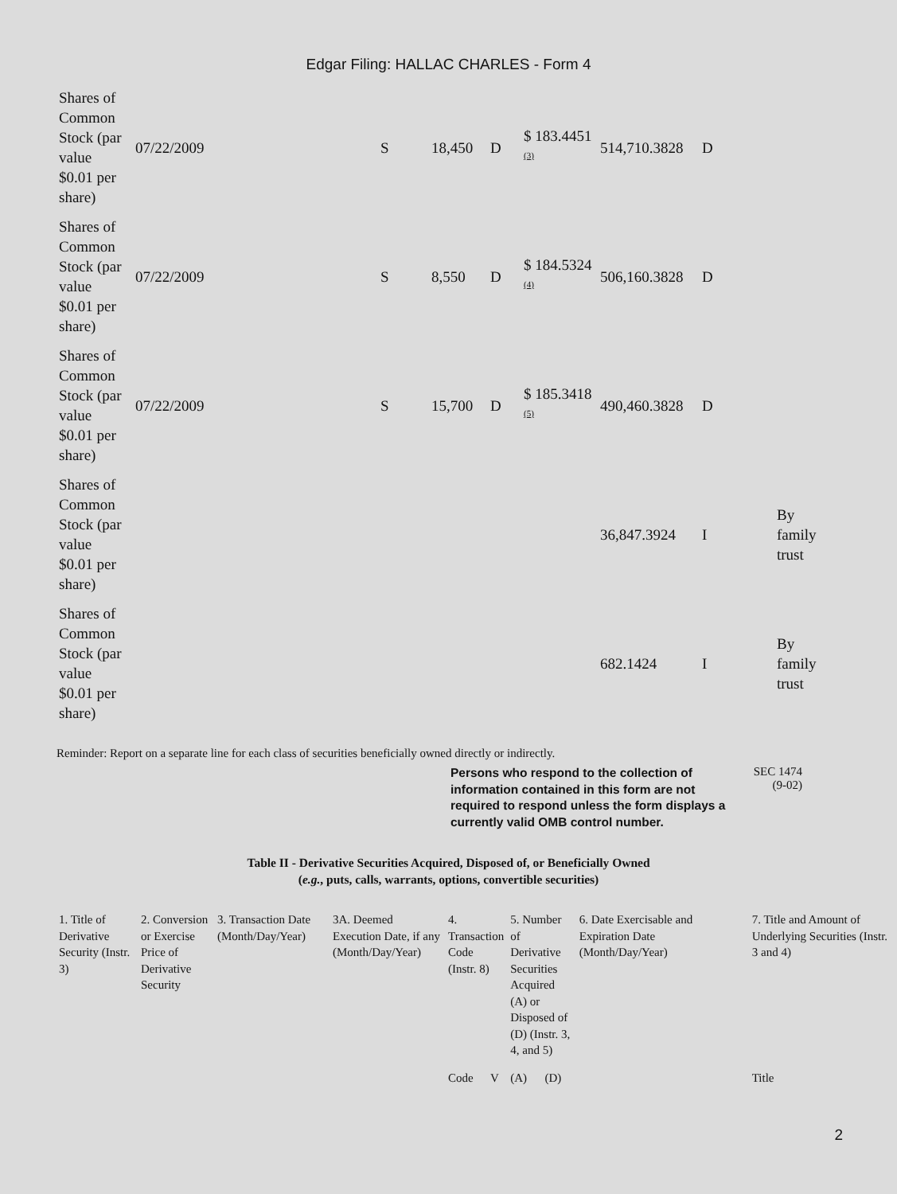Edgar Filing: HALLAC CHARLES - Form 4
| Shares of Common Stock (par value $0.01 per share) | 07/22/2009 | S | 18,450 | D | $ 183.4451 <sup>(3)</sup> | 514,710.3828 | D | |
| Shares of Common Stock (par value $0.01 per share) | 07/22/2009 | S | 8,550 | D | $ 184.5324 <sup>(4)</sup> | 506,160.3828 | D | |
| Shares of Common Stock (par value $0.01 per share) | 07/22/2009 | S | 15,700 | D | $ 185.3418 <sup>(5)</sup> | 490,460.3828 | D | |
| Shares of Common Stock (par value $0.01 per share) | | | | | | 36,847.3924 | I | By family trust |
| Shares of Common Stock (par value $0.01 per share) | | | | | | 682.1424 | I | By family trust |
Reminder: Report on a separate line for each class of securities beneficially owned directly or indirectly.
Persons who respond to the collection of information contained in this form are not required to respond unless the form displays a currently valid OMB control number.
SEC 1474
(9-02)
Table II - Derivative Securities Acquired, Disposed of, or Beneficially Owned
(e.g., puts, calls, warrants, options, convertible securities)
| 1. Title of Derivative Security (Instr. 3) | 2. Conversion or Exercise Price of Derivative Security | 3. Transaction Date (Month/Day/Year) | 3A. Deemed Execution Date, if any (Month/Day/Year) | 4. Transaction Code (Instr. 8) | | 5. Number of Derivative Securities Acquired (A) or Disposed of (D) (Instr. 3, 4, and 5) | | 6. Date Exercisable and Expiration Date (Month/Day/Year) | 7. Title and Amount of Underlying Securities (Instr. 3 and 4) |
| | | | | Code | V | (A) | (D) | | Title |
2